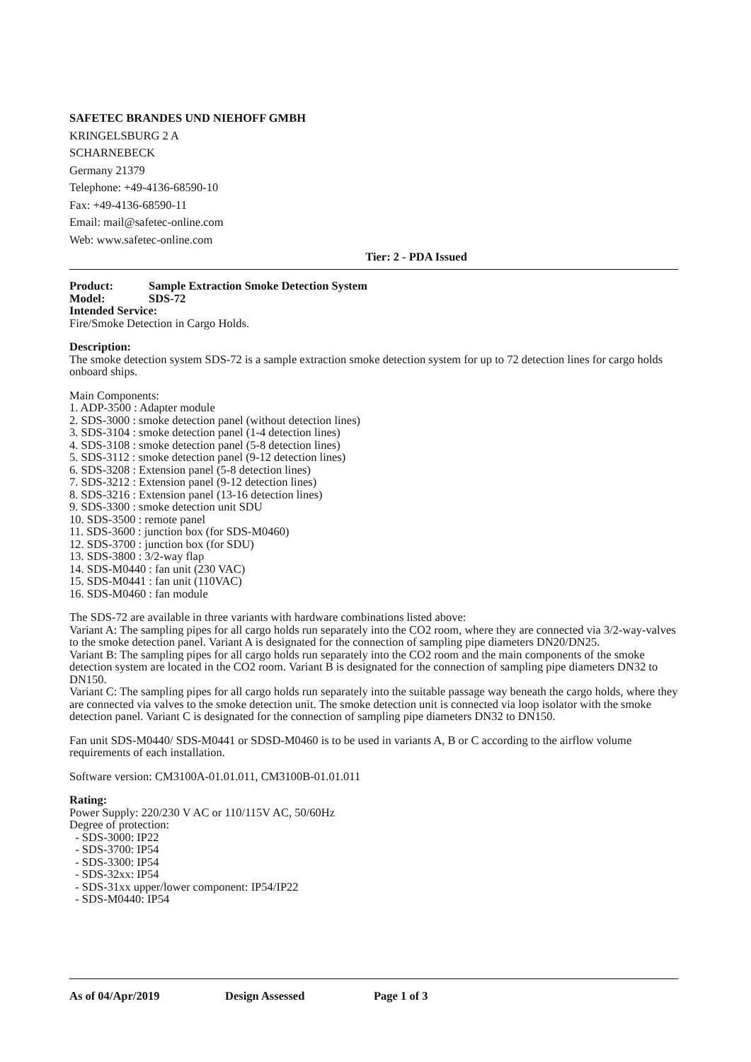SAFETEC BRANDES UND NIEHOFF GMBH
KRINGELSBURG 2 A
SCHARNEBECK
Germany 21379
Telephone: +49-4136-68590-10
Fax: +49-4136-68590-11
Email: mail@safetec-online.com
Web: www.safetec-online.com
Tier: 2 - PDA Issued
Product: Sample Extraction Smoke Detection System
Model: SDS-72
Intended Service:
Fire/Smoke Detection in Cargo Holds.
Description:
The smoke detection system SDS-72 is a sample extraction smoke detection system for up to 72 detection lines for cargo holds onboard ships.
Main Components:
1. ADP-3500 : Adapter module
2. SDS-3000 : smoke detection panel (without detection lines)
3. SDS-3104 : smoke detection panel (1-4 detection lines)
4. SDS-3108 : smoke detection panel (5-8 detection lines)
5. SDS-3112 : smoke detection panel (9-12 detection lines)
6. SDS-3208 : Extension panel (5-8 detection lines)
7. SDS-3212 : Extension panel (9-12 detection lines)
8. SDS-3216 : Extension panel (13-16 detection lines)
9. SDS-3300 : smoke detection unit SDU
10. SDS-3500 : remote panel
11. SDS-3600 : junction box (for SDS-M0460)
12. SDS-3700 : junction box (for SDU)
13. SDS-3800 : 3/2-way flap
14. SDS-M0440 : fan unit (230 VAC)
15. SDS-M0441 : fan unit (110VAC)
16. SDS-M0460 : fan module
The SDS-72 are available in three variants with hardware combinations listed above:
Variant A: The sampling pipes for all cargo holds run separately into the CO2 room, where they are connected via 3/2-way-valves to the smoke detection panel. Variant A is designated for the connection of sampling pipe diameters DN20/DN25.
Variant B: The sampling pipes for all cargo holds run separately into the CO2 room and the main components of the smoke detection system are located in the CO2 room. Variant B is designated for the connection of sampling pipe diameters DN32 to DN150.
Variant C: The sampling pipes for all cargo holds run separately into the suitable passage way beneath the cargo holds, where they are connected via valves to the smoke detection unit. The smoke detection unit is connected via loop isolator with the smoke detection panel. Variant C is designated for the connection of sampling pipe diameters DN32 to DN150.
Fan unit SDS-M0440/ SDS-M0441 or SDSD-M0460 is to be used in variants A, B or C according to the airflow volume requirements of each installation.
Software version: CM3100A-01.01.011, CM3100B-01.01.011
Rating:
Power Supply: 220/230 V AC or 110/115V AC, 50/60Hz
Degree of protection:
- SDS-3000: IP22
- SDS-3700: IP54
- SDS-3300: IP54
- SDS-32xx: IP54
- SDS-31xx upper/lower component: IP54/IP22
- SDS-M0440: IP54
As of 04/Apr/2019 Design Assessed Page 1 of 3